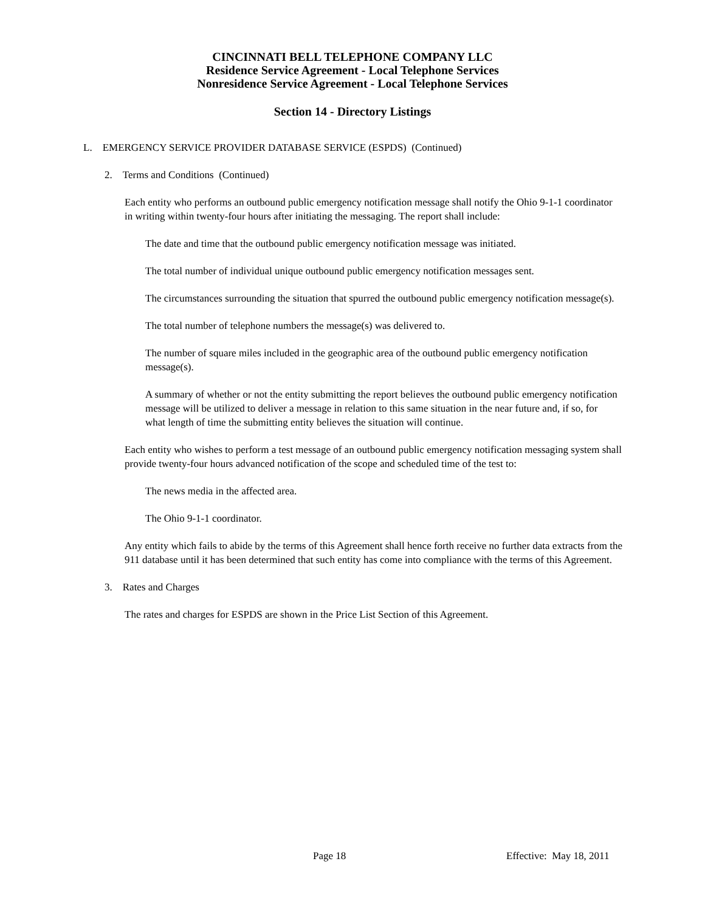CINCINNATI BELL TELEPHONE COMPANY LLC
Residence Service Agreement - Local Telephone Services
Nonresidence Service Agreement - Local Telephone Services
Section 14 - Directory Listings
L. EMERGENCY SERVICE PROVIDER DATABASE SERVICE (ESPDS) (Continued)
2. Terms and Conditions (Continued)
Each entity who performs an outbound public emergency notification message shall notify the Ohio 9-1-1 coordinator in writing within twenty-four hours after initiating the messaging. The report shall include:
The date and time that the outbound public emergency notification message was initiated.
The total number of individual unique outbound public emergency notification messages sent.
The circumstances surrounding the situation that spurred the outbound public emergency notification message(s).
The total number of telephone numbers the message(s) was delivered to.
The number of square miles included in the geographic area of the outbound public emergency notification message(s).
A summary of whether or not the entity submitting the report believes the outbound public emergency notification message will be utilized to deliver a message in relation to this same situation in the near future and, if so, for what length of time the submitting entity believes the situation will continue.
Each entity who wishes to perform a test message of an outbound public emergency notification messaging system shall provide twenty-four hours advanced notification of the scope and scheduled time of the test to:
The news media in the affected area.
The Ohio 9-1-1 coordinator.
Any entity which fails to abide by the terms of this Agreement shall hence forth receive no further data extracts from the 911 database until it has been determined that such entity has come into compliance with the terms of this Agreement.
3. Rates and Charges
The rates and charges for ESPDS are shown in the Price List Section of this Agreement.
Page 18 Effective: May 18, 2011